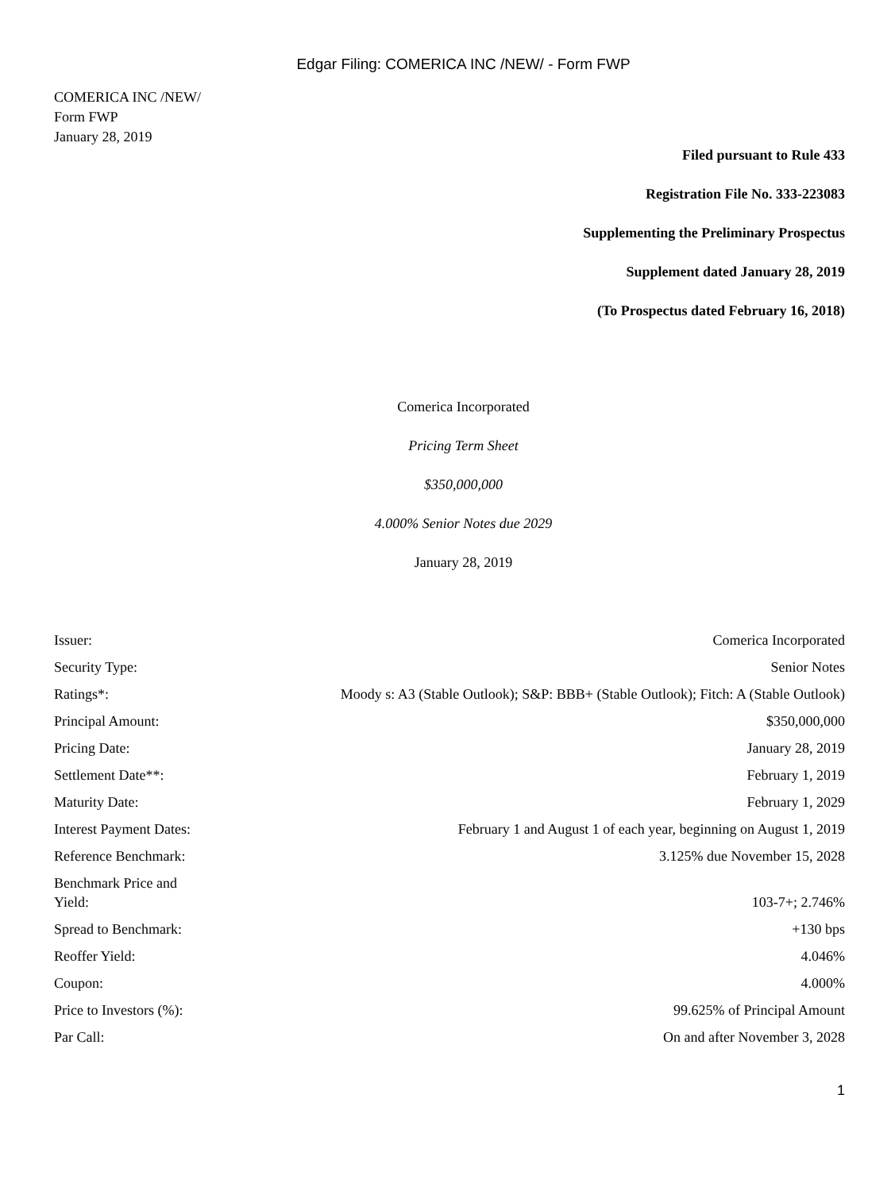Edgar Filing: COMERICA INC /NEW/ - Form FWP
COMERICA INC /NEW/
Form FWP
January 28, 2019
Filed pursuant to Rule 433
Registration File No. 333-223083
Supplementing the Preliminary Prospectus
Supplement dated January 28, 2019
(To Prospectus dated February 16, 2018)
Comerica Incorporated
Pricing Term Sheet
$350,000,000
4.000% Senior Notes due 2029
January 28, 2019
| Issuer: | Comerica Incorporated |
| Security Type: | Senior Notes |
| Ratings*: | Moody s: A3 (Stable Outlook); S&P: BBB+ (Stable Outlook); Fitch: A (Stable Outlook) |
| Principal Amount: | $350,000,000 |
| Pricing Date: | January 28, 2019 |
| Settlement Date**: | February 1, 2019 |
| Maturity Date: | February 1, 2029 |
| Interest Payment Dates: | February 1 and August 1 of each year, beginning on August 1, 2019 |
| Reference Benchmark: | 3.125% due November 15, 2028 |
| Benchmark Price and Yield: | 103-7+; 2.746% |
| Spread to Benchmark: | +130 bps |
| Reoffer Yield: | 4.046% |
| Coupon: | 4.000% |
| Price to Investors (%): | 99.625% of Principal Amount |
| Par Call: | On and after November 3, 2028 |
1